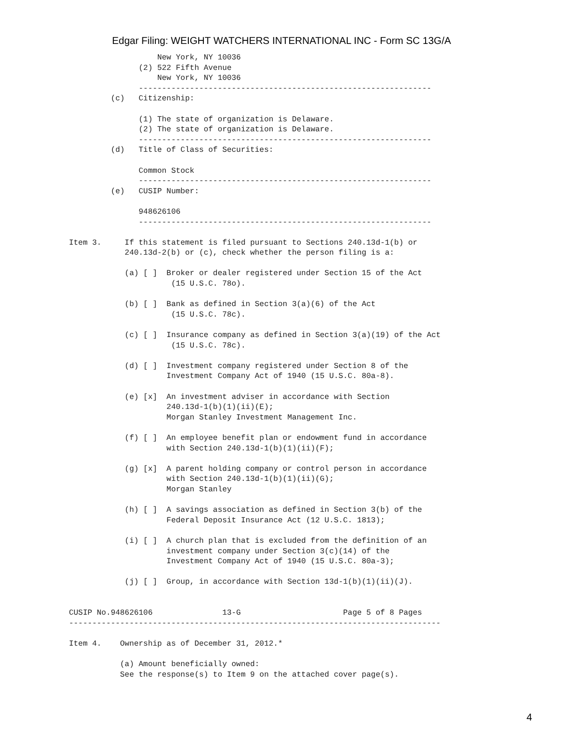Edgar Filing: WEIGHT WATCHERS INTERNATIONAL INC - Form SC 13G/A
                   New York, NY 10036
               (2) 522 Fifth Avenue
                   New York, NY 10036
               ---------------------------------------------------------------
         (c)   Citizenship:

               (1) The state of organization is Delaware.
               (2) The state of organization is Delaware.
               ---------------------------------------------------------------
         (d)   Title of Class of Securities:

               Common Stock
               ---------------------------------------------------------------
         (e)   CUSIP Number:

               948626106
               ---------------------------------------------------------------

Item 3.     If this statement is filed pursuant to Sections 240.13d-1(b) or
            240.13d-2(b) or (c), check whether the person filing is a:

            (a) [ ]  Broker or dealer registered under Section 15 of the Act
                      (15 U.S.C. 78o).

            (b) [ ]  Bank as defined in Section 3(a)(6) of the Act
                      (15 U.S.C. 78c).

            (c) [ ]  Insurance company as defined in Section 3(a)(19) of the Act
                      (15 U.S.C. 78c).

            (d) [ ]  Investment company registered under Section 8 of the
                     Investment Company Act of 1940 (15 U.S.C. 80a-8).

            (e) [x]  An investment adviser in accordance with Section
                     240.13d-1(b)(1)(ii)(E);
                     Morgan Stanley Investment Management Inc.

            (f) [ ]  An employee benefit plan or endowment fund in accordance
                     with Section 240.13d-1(b)(1)(ii)(F);

            (g) [x]  A parent holding company or control person in accordance
                     with Section 240.13d-1(b)(1)(ii)(G);
                     Morgan Stanley

            (h) [ ]  A savings association as defined in Section 3(b) of the
                     Federal Deposit Insurance Act (12 U.S.C. 1813);

            (i) [ ]  A church plan that is excluded from the definition of an
                     investment company under Section 3(c)(14) of the
                     Investment Company Act of 1940 (15 U.S.C. 80a-3);

            (j) [ ]  Group, in accordance with Section 13d-1(b)(1)(ii)(J).


CUSIP No.948626106               13-G                      Page 5 of 8 Pages
--------------------------------------------------------------------------------

Item 4.    Ownership as of December 31, 2012.*

           (a) Amount beneficially owned:
           See the response(s) to Item 9 on the attached cover page(s).
4